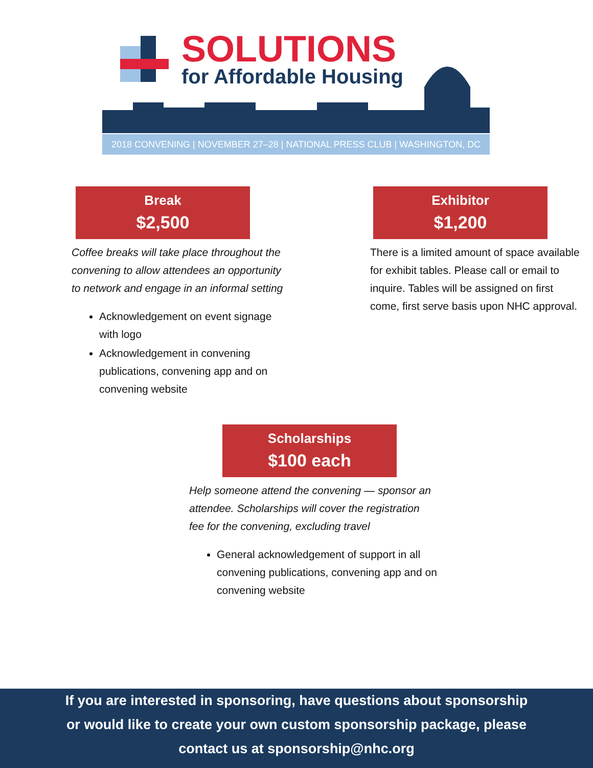SOLUTIONS
for Affordable Housing
2018 CONVENING | NOVEMBER 27–28 | NATIONAL PRESS CLUB | WASHINGTON, DC
Break
$2,500
Coffee breaks will take place throughout the convening to allow attendees an opportunity to network and engage in an informal setting
Acknowledgement on event signage with logo
Acknowledgement in convening publications, convening app and on convening website
Exhibitor
$1,200
There is a limited amount of space available for exhibit tables. Please call or email to inquire. Tables will be assigned on first come, first serve basis upon NHC approval.
Scholarships
$100 each
Help someone attend the convening — sponsor an attendee. Scholarships will cover the registration fee for the convening, excluding travel
General acknowledgement of support in all convening publications, convening app and on convening website
If you are interested in sponsoring, have questions about sponsorship
or would like to create your own custom sponsorship package, please
contact us at sponsorship@nhc.org